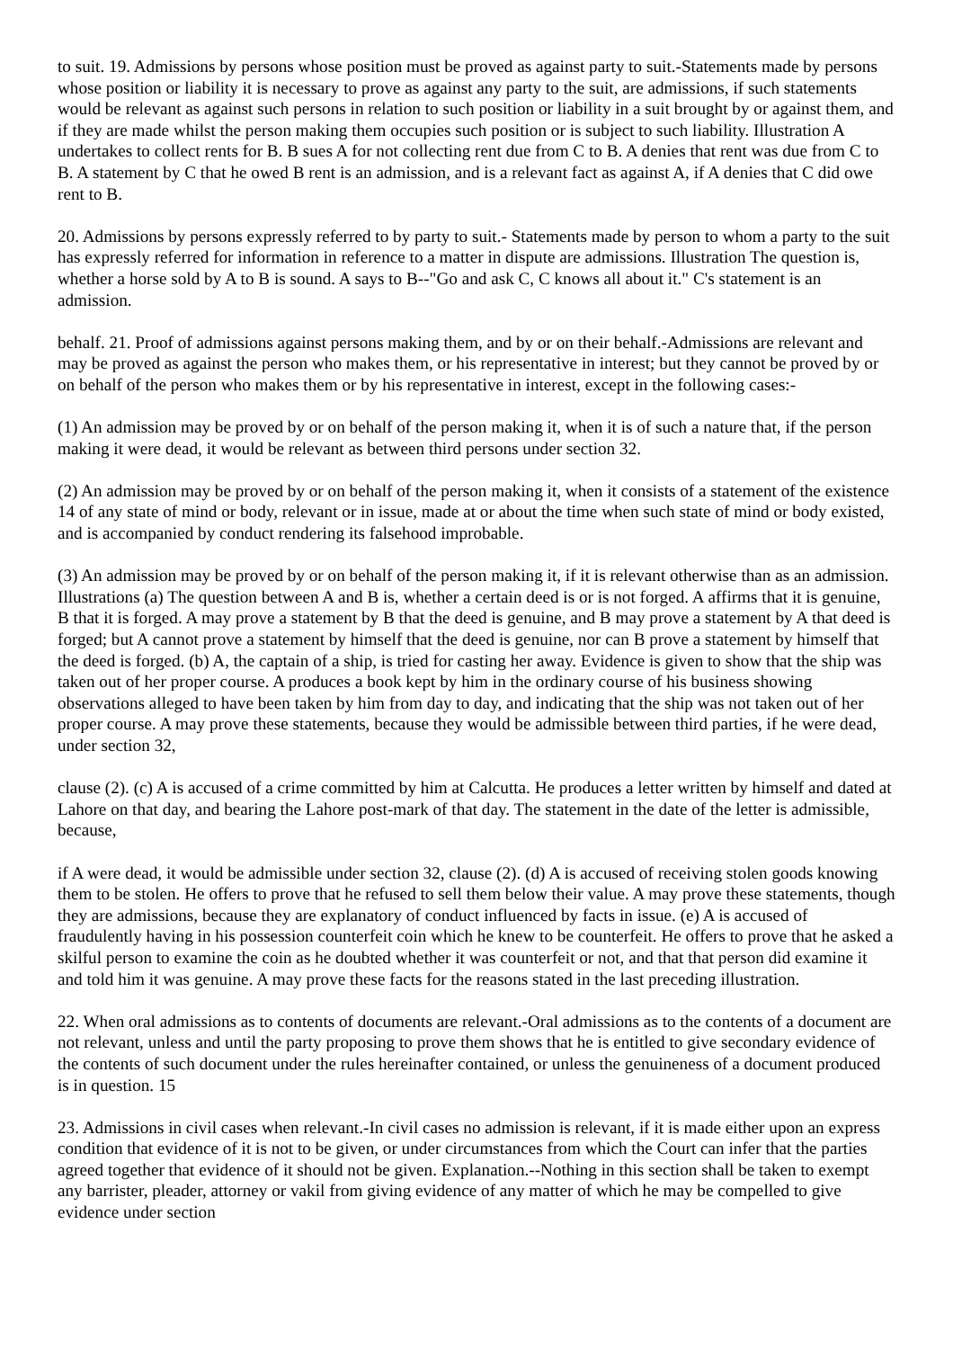to suit. 19. Admissions by persons whose position must be proved as against party to suit.-Statements made by persons whose position or liability it is necessary to prove as against any party to the suit, are admissions, if such statements would be relevant as against such persons in relation to such position or liability in a suit brought by or against them, and if they are made whilst the person making them occupies such position or is subject to such liability. Illustration A undertakes to collect rents for B. B sues A for not collecting rent due from C to B. A denies that rent was due from C to B. A statement by C that he owed B rent is an admission, and is a relevant fact as against A, if A denies that C did owe rent to B.
20. Admissions by persons expressly referred to by party to suit.- Statements made by person to whom a party to the suit has expressly referred for information in reference to a matter in dispute are admissions. Illustration The question is, whether a horse sold by A to B is sound. A says to B--"Go and ask C, C knows all about it." C's statement is an admission.
behalf. 21. Proof of admissions against persons making them, and by or on their behalf.-Admissions are relevant and may be proved as against the person who makes them, or his representative in interest; but they cannot be proved by or on behalf of the person who makes them or by his representative in interest, except in the following cases:-
(1) An admission may be proved by or on behalf of the person making it, when it is of such a nature that, if the person making it were dead, it would be relevant as between third persons under section 32.
(2) An admission may be proved by or on behalf of the person making it, when it consists of a statement of the existence 14 of any state of mind or body, relevant or in issue, made at or about the time when such state of mind or body existed, and is accompanied by conduct rendering its falsehood improbable.
(3) An admission may be proved by or on behalf of the person making it, if it is relevant otherwise than as an admission. Illustrations (a) The question between A and B is, whether a certain deed is or is not forged. A affirms that it is genuine, B that it is forged. A may prove a statement by B that the deed is genuine, and B may prove a statement by A that deed is forged; but A cannot prove a statement by himself that the deed is genuine, nor can B prove a statement by himself that the deed is forged. (b) A, the captain of a ship, is tried for casting her away. Evidence is given to show that the ship was taken out of her proper course. A produces a book kept by him in the ordinary course of his business showing observations alleged to have been taken by him from day to day, and indicating that the ship was not taken out of her proper course. A may prove these statements, because they would be admissible between third parties, if he were dead, under section 32,
clause (2). (c) A is accused of a crime committed by him at Calcutta. He produces a letter written by himself and dated at Lahore on that day, and bearing the Lahore post-mark of that day. The statement in the date of the letter is admissible, because,
if A were dead, it would be admissible under section 32, clause (2). (d) A is accused of receiving stolen goods knowing them to be stolen. He offers to prove that he refused to sell them below their value. A may prove these statements, though they are admissions, because they are explanatory of conduct influenced by facts in issue. (e) A is accused of fraudulently having in his possession counterfeit coin which he knew to be counterfeit. He offers to prove that he asked a skilful person to examine the coin as he doubted whether it was counterfeit or not, and that that person did examine it and told him it was genuine. A may prove these facts for the reasons stated in the last preceding illustration.
22. When oral admissions as to contents of documents are relevant.-Oral admissions as to the contents of a document are not relevant, unless and until the party proposing to prove them shows that he is entitled to give secondary evidence of the contents of such document under the rules hereinafter contained, or unless the genuineness of a document produced is in question. 15
23. Admissions in civil cases when relevant.-In civil cases no admission is relevant, if it is made either upon an express condition that evidence of it is not to be given, or under circumstances from which the Court can infer that the parties agreed together that evidence of it should not be given. Explanation.--Nothing in this section shall be taken to exempt any barrister, pleader, attorney or vakil from giving evidence of any matter of which he may be compelled to give evidence under section